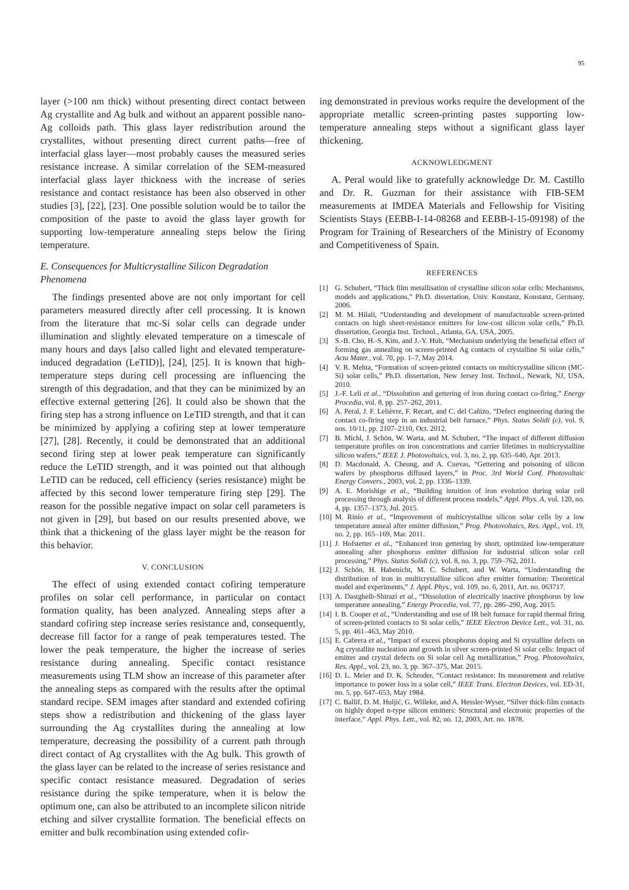95
layer (>100 nm thick) without presenting direct contact between Ag crystallite and Ag bulk and without an apparent possible nano-Ag colloids path. This glass layer redistribution around the crystallites, without presenting direct current paths—free of interfacial glass layer—most probably causes the measured series resistance increase. A similar correlation of the SEM-measured interfacial glass layer thickness with the increase of series resistance and contact resistance has been also observed in other studies [3], [22], [23]. One possible solution would be to tailor the composition of the paste to avoid the glass layer growth for supporting low-temperature annealing steps below the firing temperature.
E. Consequences for Multicrystalline Silicon Degradation Phenomena
The findings presented above are not only important for cell parameters measured directly after cell processing. It is known from the literature that mc-Si solar cells can degrade under illumination and slightly elevated temperature on a timescale of many hours and days [also called light and elevated temperature-induced degradation (LeTID)], [24], [25]. It is known that high-temperature steps during cell processing are influencing the strength of this degradation, and that they can be minimized by an effective external gettering [26]. It could also be shown that the firing step has a strong influence on LeTID strength, and that it can be minimized by applying a cofiring step at lower temperature [27], [28]. Recently, it could be demonstrated that an additional second firing step at lower peak temperature can significantly reduce the LeTID strength, and it was pointed out that although LeTID can be reduced, cell efficiency (series resistance) might be affected by this second lower temperature firing step [29]. The reason for the possible negative impact on solar cell parameters is not given in [29], but based on our results presented above, we think that a thickening of the glass layer might be the reason for this behavior.
V. CONCLUSION
The effect of using extended contact cofiring temperature profiles on solar cell performance, in particular on contact formation quality, has been analyzed. Annealing steps after a standard cofiring step increase series resistance and, consequently, decrease fill factor for a range of peak temperatures tested. The lower the peak temperature, the higher the increase of series resistance during annealing. Specific contact resistance measurements using TLM show an increase of this parameter after the annealing steps as compared with the results after the optimal standard recipe. SEM images after standard and extended cofiring steps show a redistribution and thickening of the glass layer surrounding the Ag crystallites during the annealing at low temperature, decreasing the possibility of a current path through direct contact of Ag crystallites with the Ag bulk. This growth of the glass layer can be related to the increase of series resistance and specific contact resistance measured. Degradation of series resistance during the spike temperature, when it is below the optimum one, can also be attributed to an incomplete silicon nitride etching and silver crystallite formation. The beneficial effects on emitter and bulk recombination using extended cofir-
ing demonstrated in previous works require the development of the appropriate metallic screen-printing pastes supporting low-temperature annealing steps without a significant glass layer thickening.
ACKNOWLEDGMENT
A. Peral would like to gratefully acknowledge Dr. M. Castillo and Dr. R. Guzman for their assistance with FIB-SEM measurements at IMDEA Materials and Fellowship for Visiting Scientists Stays (EEBB-I-14-08268 and EEBB-I-15-09198) of the Program for Training of Researchers of the Ministry of Economy and Competitiveness of Spain.
REFERENCES
[1] G. Schubert, “Thick film metallisation of crystalline silicon solar cells: Mechanisms, models and applications,” Ph.D. dissertation, Univ. Konstanz, Konstanz, Germany, 2006.
[2] M. M. Hilali, “Understanding and development of manufacturable screen-printed contacts on high sheet-resistance emitters for low-cost silicon solar cells,” Ph.D. dissertation, Georgia Inst. Technol., Atlanta, GA, USA, 2005.
[3] S.-B. Cho, H.-S. Kim, and J.-Y. Huh, “Mechanism underlying the beneficial effect of forming gas annealing on screen-printed Ag contacts of crystalline Si solar cells,” Acta Mater., vol. 70, pp. 1–7, May 2014.
[4] V. R. Mehta, “Formation of screen-printed contacts on multicrystalline silicon (MC-Si) solar cells,” Ph.D. dissertation, New Jersey Inst. Technol., Newark, NJ, USA, 2010.
[5] J.-F. Leli et al., “Dissolution and gettering of iron during contact co-firing,” Energy Procedia, vol. 8, pp. 257–262, 2011.
[6] A. Peral, J. F. Lelièvre, F. Recart, and C. del Cañizo, “Defect engineering during the contact co-firing step in an industrial belt furnace,” Phys. Status Solidi (c), vol. 9, nos. 10/11, pp. 2107–2110, Oct. 2012.
[7] B. Michl, J. Schön, W. Warta, and M. Schubert, “The impact of different diffusion temperature profiles on iron concentrations and carrier lifetimes in multicrystalline silicon wafers,” IEEE J. Photovoltaics, vol. 3, no. 2, pp. 635–640, Apr. 2013.
[8] D. Macdonald, A. Cheung, and A. Cuevas, “Gettering and poisoning of silicon wafers by phosphorus diffused layers,” in Proc. 3rd World Conf. Photovoltaic Energy Convers., 2003, vol. 2, pp. 1336–1339.
[9] A. E. Morishige et al., “Building intuition of iron evolution during solar cell processing through analysis of different process models,” Appl. Phys. A, vol. 120, no. 4, pp. 1357–1373, Jul. 2015.
[10] M. Rinio et al., “Improvement of multicrystalline silicon solar cells by a low temperature anneal after emitter diffusion,” Prog. Photovoltaics, Res. Appl., vol. 19, no. 2, pp. 165–169, Mar. 2011.
[11] J. Hofstetter et al., “Enhanced iron gettering by short, optimized low-temperature annealing after phosphorus emitter diffusion for industrial silicon solar cell processing,” Phys. Status Solidi (c), vol. 8, no. 3, pp. 759–762, 2011.
[12] J. Schön, H. Habenicht, M. C. Schubert, and W. Warta, “Understanding the distribution of iron in multicrystalline silicon after emitter formation: Theoretical model and experiments,” J. Appl. Phys., vol. 109, no. 6, 2011, Art. no. 063717.
[13] A. Dastgheib-Shirazi et al., “Dissolution of electrically inactive phosphorus by low temperature annealing,” Energy Procedia, vol. 77, pp. 286–290, Aug. 2015.
[14] I. B. Cooper et al., “Understanding and use of IR belt furnace for rapid thermal firing of screen-printed contacts to Si solar cells,” IEEE Electron Device Lett., vol. 31, no. 5, pp. 461–463, May 2010.
[15] E. Cabrera et al., “Impact of excess phosphorus doping and Si crystalline defects on Ag crystallite nucleation and growth in silver screen-printed Si solar cells: Impact of emitter and crystal defects on Si solar cell Ag metallization,” Prog. Photovoltaics, Res. Appl., vol. 23, no. 3, pp. 367–375, Mar. 2015.
[16] D. L. Meier and D. K. Schroder, “Contact resistance: Its measurement and relative importance to power loss in a solar cell,” IEEE Trans. Electron Devices, vol. ED-31, no. 5, pp. 647–653, May 1984.
[17] C. Ballif, D. M. Huljić, G. Willeke, and A. Hessler-Wyser, “Silver thick-film contacts on highly doped n-type silicon emitters: Structural and electronic properties of the interface,” Appl. Phys. Lett., vol. 82, no. 12, 2003, Art. no. 1878.